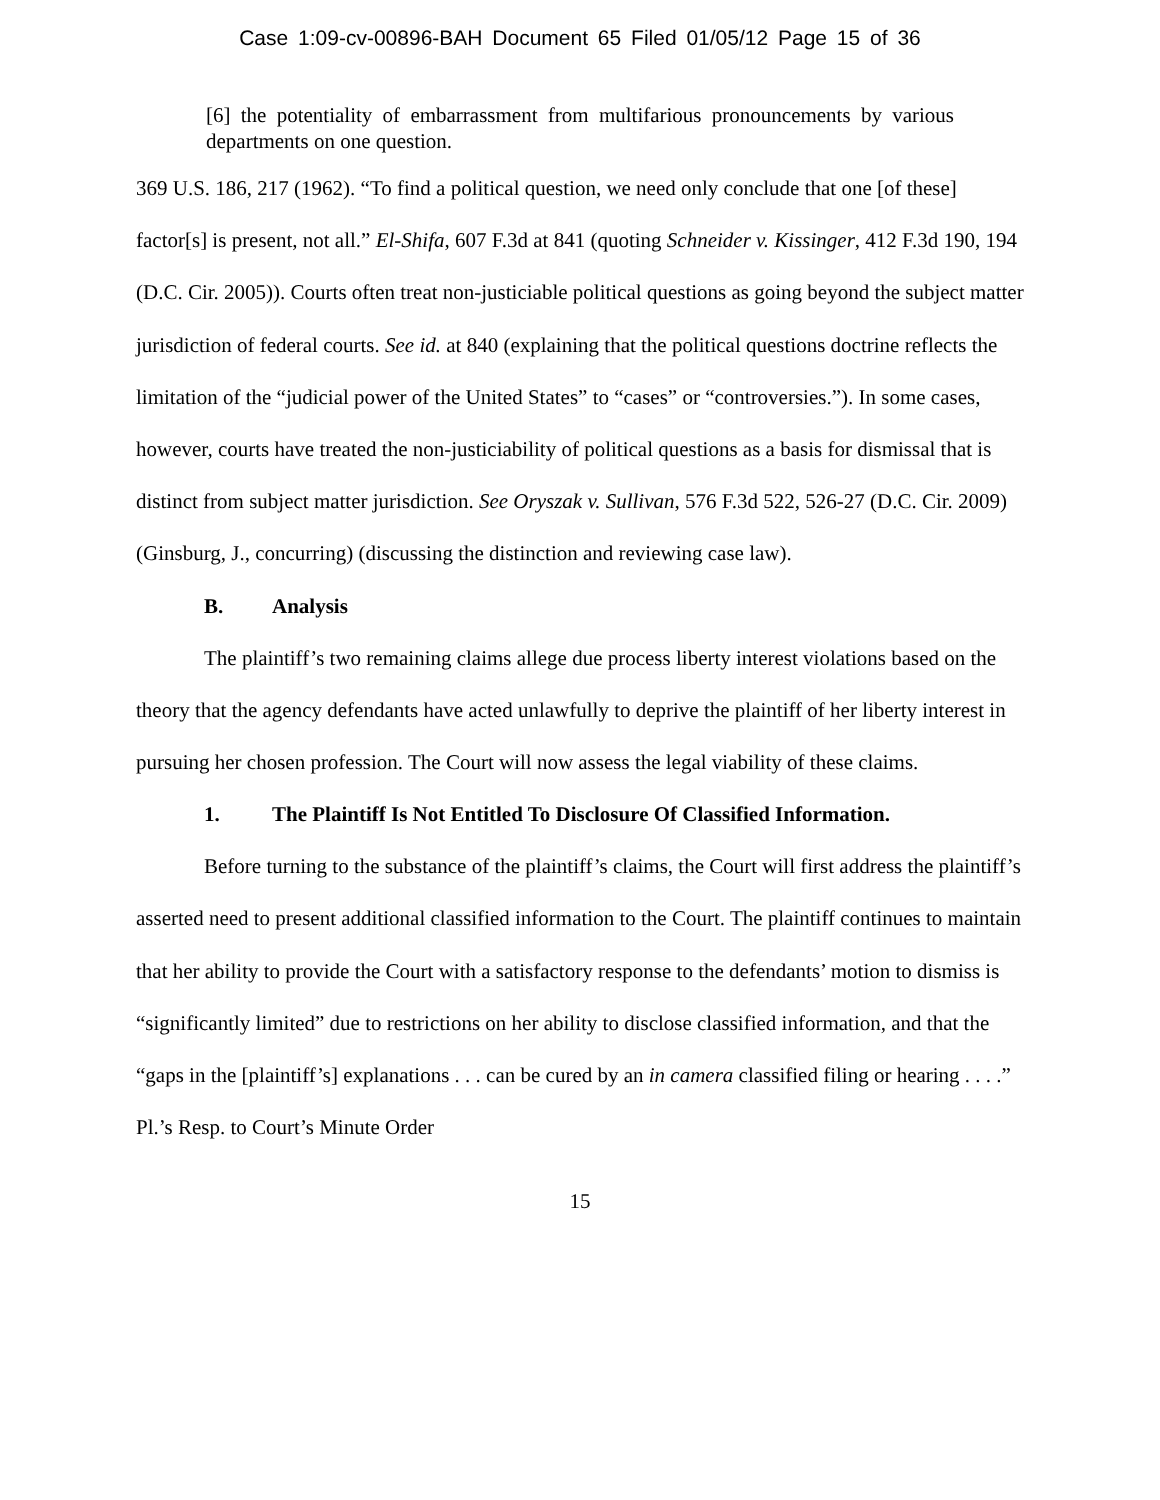Case 1:09-cv-00896-BAH Document 65 Filed 01/05/12 Page 15 of 36
[6] the potentiality of embarrassment from multifarious pronouncements by various departments on one question.
369 U.S. 186, 217 (1962). “To find a political question, we need only conclude that one [of these] factor[s] is present, not all.” El-Shifa, 607 F.3d at 841 (quoting Schneider v. Kissinger, 412 F.3d 190, 194 (D.C. Cir. 2005)). Courts often treat non-justiciable political questions as going beyond the subject matter jurisdiction of federal courts. See id. at 840 (explaining that the political questions doctrine reflects the limitation of the “judicial power of the United States” to “cases” or “controversies.”). In some cases, however, courts have treated the non-justiciability of political questions as a basis for dismissal that is distinct from subject matter jurisdiction. See Oryszak v. Sullivan, 576 F.3d 522, 526-27 (D.C. Cir. 2009) (Ginsburg, J., concurring) (discussing the distinction and reviewing case law).
B. Analysis
The plaintiff’s two remaining claims allege due process liberty interest violations based on the theory that the agency defendants have acted unlawfully to deprive the plaintiff of her liberty interest in pursuing her chosen profession. The Court will now assess the legal viability of these claims.
1. The Plaintiff Is Not Entitled To Disclosure Of Classified Information.
Before turning to the substance of the plaintiff’s claims, the Court will first address the plaintiff’s asserted need to present additional classified information to the Court. The plaintiff continues to maintain that her ability to provide the Court with a satisfactory response to the defendants’ motion to dismiss is “significantly limited” due to restrictions on her ability to disclose classified information, and that the “gaps in the [plaintiff’s] explanations . . . can be cured by an in camera classified filing or hearing . . . .” Pl.’s Resp. to Court’s Minute Order
15